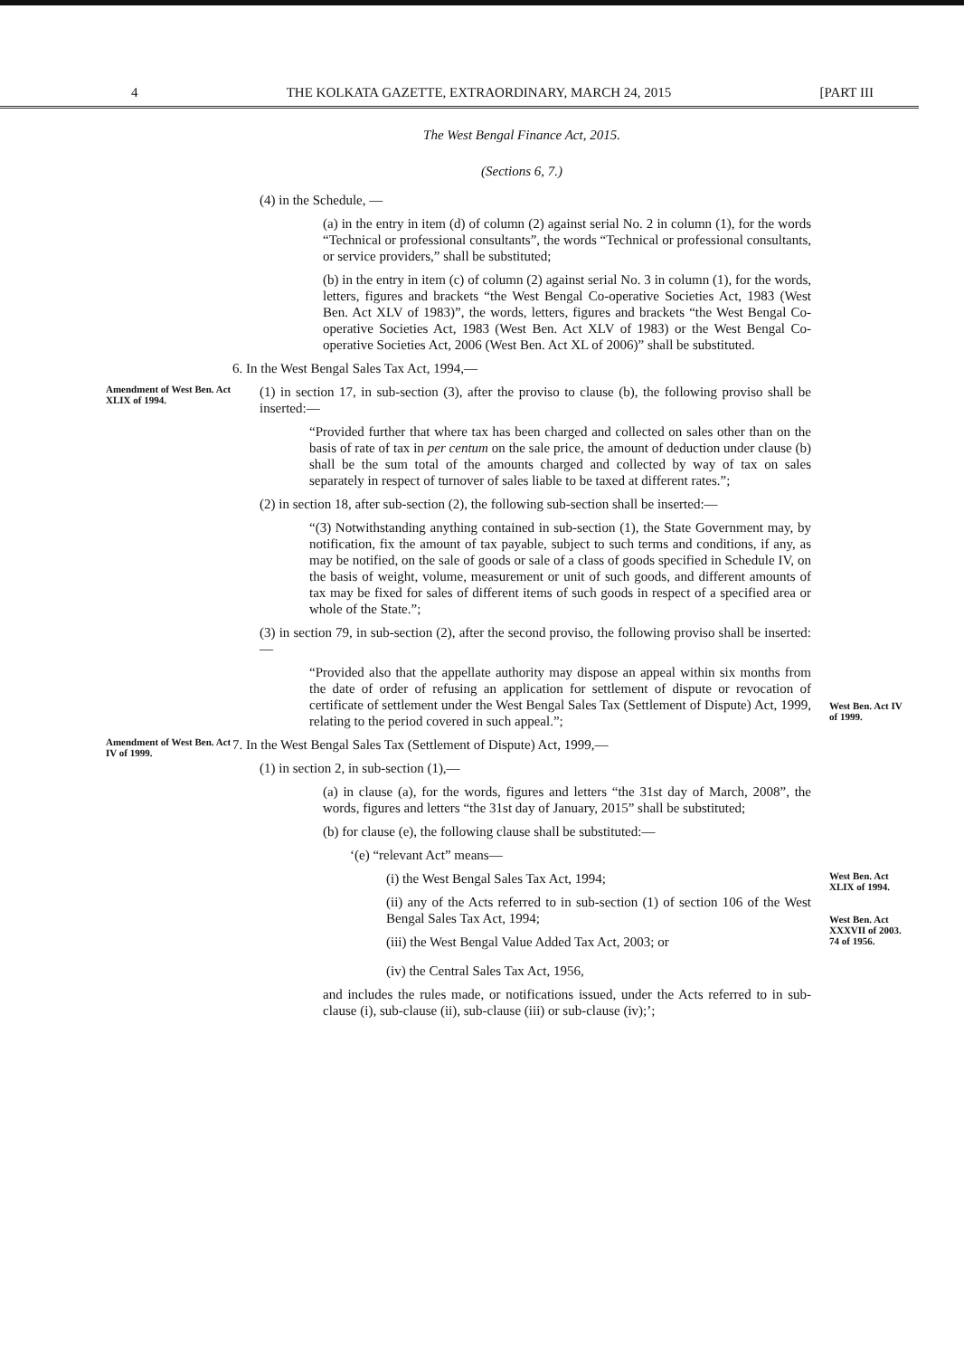4 THE KOLKATA GAZETTE, EXTRAORDINARY, MARCH 24, 2015 [PART III
The West Bengal Finance Act, 2015.
(Sections 6, 7.)
(4) in the Schedule, —
(a) in the entry in item (d) of column (2) against serial No. 2 in column (1), for the words “Technical or professional consultants”, the words “Technical or professional consultants, or service providers,” shall be substituted;
(b) in the entry in item (c) of column (2) against serial No. 3 in column (1), for the words, letters, figures and brackets “the West Bengal Co-operative Societies Act, 1983 (West Ben. Act XLV of 1983)”, the words, letters, figures and brackets “the West Bengal Co-operative Societies Act, 1983 (West Ben. Act XLV of 1983) or the West Bengal Co-operative Societies Act, 2006 (West Ben. Act XL of 2006)” shall be substituted.
6. In the West Bengal Sales Tax Act, 1994,—
Amendment of West Ben. Act XLIX of 1994.
(1) in section 17, in sub-section (3), after the proviso to clause (b), the following proviso shall be inserted:—
“Provided further that where tax has been charged and collected on sales other than on the basis of rate of tax in per centum on the sale price, the amount of deduction under clause (b) shall be the sum total of the amounts charged and collected by way of tax on sales separately in respect of turnover of sales liable to be taxed at different rates.”;
(2) in section 18, after sub-section (2), the following sub-section shall be inserted:—
“(3) Notwithstanding anything contained in sub-section (1), the State Government may, by notification, fix the amount of tax payable, subject to such terms and conditions, if any, as may be notified, on the sale of goods or sale of a class of goods specified in Schedule IV, on the basis of weight, volume, measurement or unit of such goods, and different amounts of tax may be fixed for sales of different items of such goods in respect of a specified area or whole of the State.”;
(3) in section 79, in sub-section (2), after the second proviso, the following proviso shall be inserted:—
“Provided also that the appellate authority may dispose an appeal within six months from the date of order of refusing an application for settlement of dispute or revocation of certificate of settlement under the West Bengal Sales Tax (Settlement of Dispute) Act, 1999, relating to the period covered in such appeal.”;
West Ben. Act IV of 1999.
Amendment of West Ben. Act IV of 1999.
7. In the West Bengal Sales Tax (Settlement of Dispute) Act, 1999,—
(1) in section 2, in sub-section (1),—
(a) in clause (a), for the words, figures and letters “the 31st day of March, 2008”, the words, figures and letters “the 31st day of January, 2015” shall be substituted;
(b) for clause (e), the following clause shall be substituted:—
‘(e) “relevant Act” means—
(i) the West Bengal Sales Tax Act, 1994;
(ii) any of the Acts referred to in sub-section (1) of section 106 of the West Bengal Sales Tax Act, 1994;
(iii) the West Bengal Value Added Tax Act, 2003; or
(iv) the Central Sales Tax Act, 1956,
and includes the rules made, or notifications issued, under the Acts referred to in sub-clause (i), sub-clause (ii), sub-clause (iii) or sub-clause (iv);’;
West Ben. Act XLIX of 1994.
West Ben. Act XXXVII of 2003.
74 of 1956.